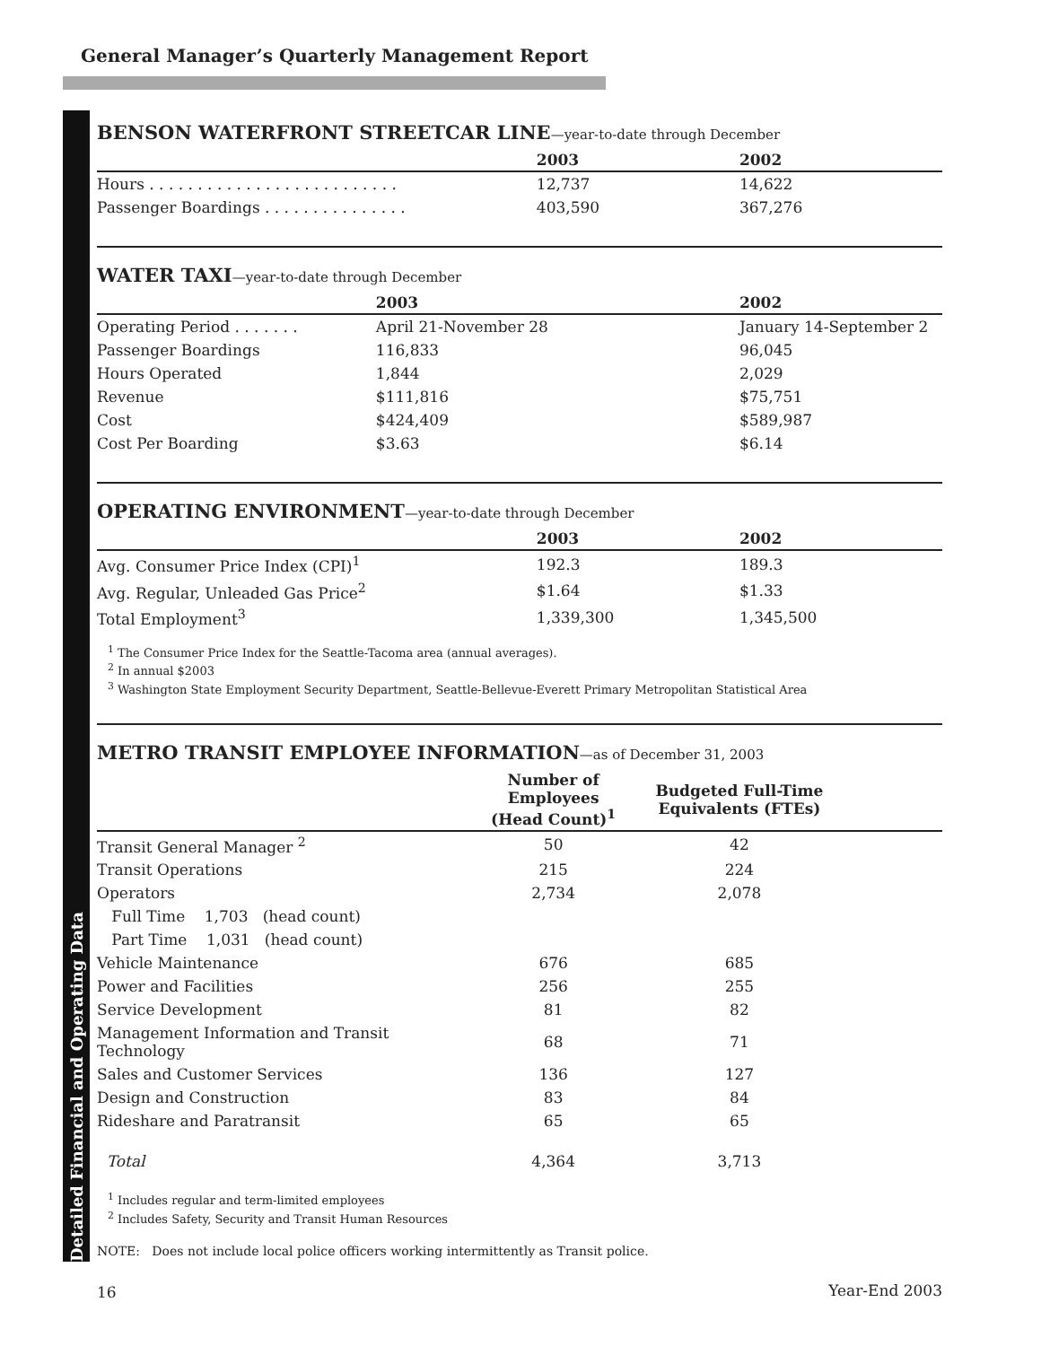General Manager’s Quarterly Management Report
Detailed Financial and Operating Data
BENSON WATERFRONT STREETCAR LINE—year-to-date through December
| | 2003 | 2002 |
| --- | --- | --- |
| Hours . . . . . . . . . . . . . . . . . . . . . . . . . . | 12,737 | 14,622 |
| Passenger Boardings . . . . . . . . . . . . . . . | 403,590 | 367,276 |
WATER TAXI—year-to-date through December
| | 2003 | 2002 |
| --- | --- | --- |
| Operating Period . . . . . . . | April 21-November 28 | January 14-September 2 |
| Passenger Boardings | 116,833 | 96,045 |
| Hours Operated | 1,844 | 2,029 |
| Revenue | $111,816 | $75,751 |
| Cost | $424,409 | $589,987 |
| Cost Per Boarding | $3.63 | $6.14 |
OPERATING ENVIRONMENT—year-to-date through December
| | 2003 | 2002 |
| --- | --- | --- |
| Avg. Consumer Price Index (CPI)<sup>1</sup> | 192.3 | 189.3 |
| Avg. Regular, Unleaded Gas Price<sup>2</sup> | $1.64 | $1.33 |
| Total Employment<sup>3</sup> | 1,339,300 | 1,345,500 |
<sup>1</sup> The Consumer Price Index for the Seattle-Tacoma area (annual averages).
<sup>2</sup> In annual $2003
<sup>3</sup> Washington State Employment Security Department, Seattle-Bellevue-Everett Primary Metropolitan Statistical Area
METRO TRANSIT EMPLOYEE INFORMATION—as of December 31, 2003
| | Number of Employees (Head Count)<sup>1</sup> | Budgeted Full-Time Equivalents (FTEs) | |
| --- | --- | --- | --- |
| Transit General Manager <sup>2</sup> | 50 | 42 | |
| Transit Operations | 215 | 224 | |
| Operators | 2,734 | 2,078 | |
| Full Time 1,703 (head count) | | | |
| Part Time 1,031 (head count) | | | |
| Vehicle Maintenance | 676 | 685 | |
| Power and Facilities | 256 | 255 | |
| Service Development | 81 | 82 | |
| Management Information and Transit Technology | 68 | 71 | |
| Sales and Customer Services | 136 | 127 | |
| Design and Construction | 83 | 84 | |
| Rideshare and Paratransit | 65 | 65 | |
| Total | 4,364 | 3,713 | |
<sup>1</sup> Includes regular and term-limited employees
<sup>2</sup> Includes Safety, Security and Transit Human Resources
NOTE: Does not include local police officers working intermittently as Transit police.
16 Year-End 2003